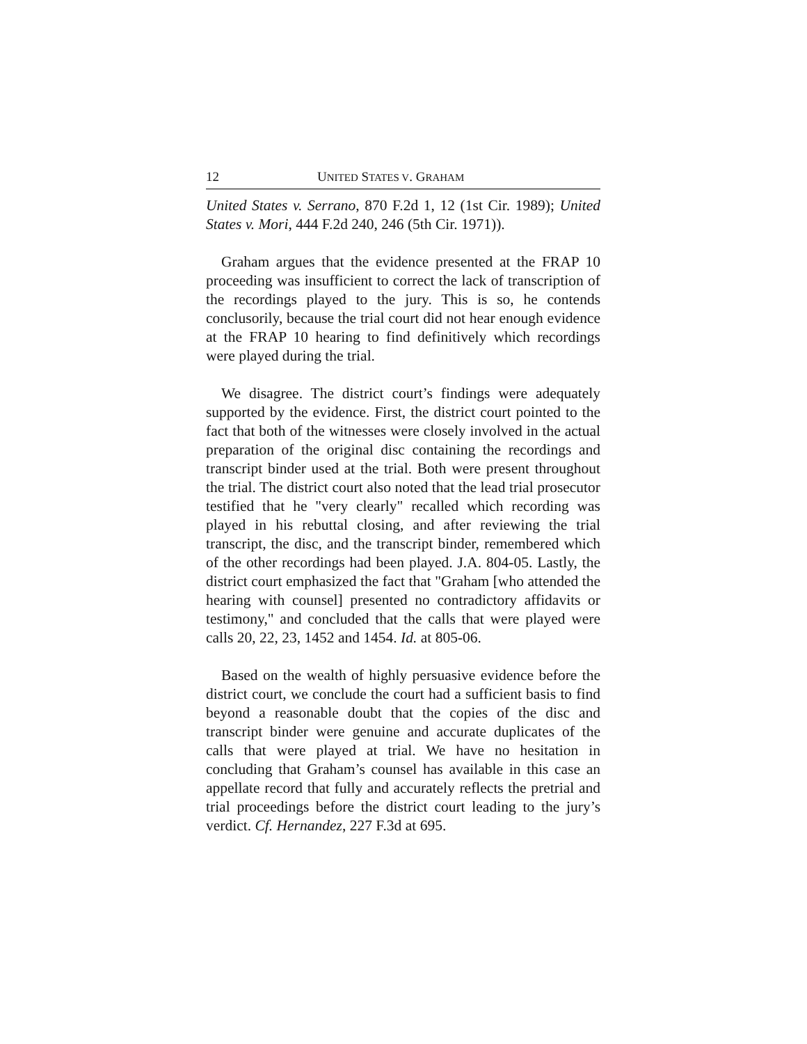12 UNITED STATES V. GRAHAM
United States v. Serrano, 870 F.2d 1, 12 (1st Cir. 1989); United States v. Mori, 444 F.2d 240, 246 (5th Cir. 1971)).
Graham argues that the evidence presented at the FRAP 10 proceeding was insufficient to correct the lack of transcription of the recordings played to the jury. This is so, he contends conclusorily, because the trial court did not hear enough evidence at the FRAP 10 hearing to find definitively which recordings were played during the trial.
We disagree. The district court’s findings were adequately supported by the evidence. First, the district court pointed to the fact that both of the witnesses were closely involved in the actual preparation of the original disc containing the recordings and transcript binder used at the trial. Both were present throughout the trial. The district court also noted that the lead trial prosecutor testified that he "very clearly" recalled which recording was played in his rebuttal closing, and after reviewing the trial transcript, the disc, and the transcript binder, remembered which of the other recordings had been played. J.A. 804-05. Lastly, the district court emphasized the fact that "Graham [who attended the hearing with counsel] presented no contradictory affidavits or testimony," and concluded that the calls that were played were calls 20, 22, 23, 1452 and 1454. Id. at 805-06.
Based on the wealth of highly persuasive evidence before the district court, we conclude the court had a sufficient basis to find beyond a reasonable doubt that the copies of the disc and transcript binder were genuine and accurate duplicates of the calls that were played at trial. We have no hesitation in concluding that Graham’s counsel has available in this case an appellate record that fully and accurately reflects the pretrial and trial proceedings before the district court leading to the jury’s verdict. Cf. Hernandez, 227 F.3d at 695.